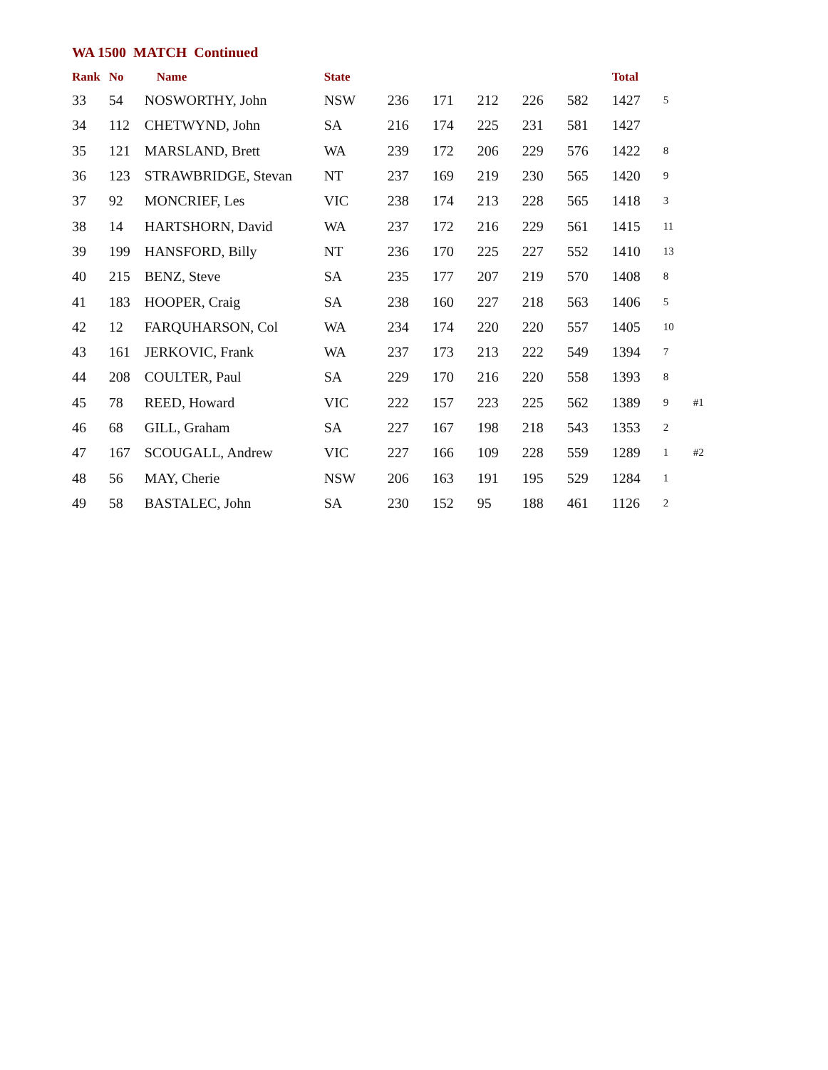WA 1500 MATCH Continued
| Rank | No | Name | State | | | | | | Total | | |
| --- | --- | --- | --- | --- | --- | --- | --- | --- | --- | --- | --- |
| 33 | 54 | NOSWORTHY, John | NSW | 236 | 171 | 212 | 226 | 582 | 1427 | 5 | |
| 34 | 112 | CHETWYND, John | SA | 216 | 174 | 225 | 231 | 581 | 1427 | | |
| 35 | 121 | MARSLAND, Brett | WA | 239 | 172 | 206 | 229 | 576 | 1422 | 8 | |
| 36 | 123 | STRAWBRIDGE, Stevan | NT | 237 | 169 | 219 | 230 | 565 | 1420 | 9 | |
| 37 | 92 | MONCRIEF, Les | VIC | 238 | 174 | 213 | 228 | 565 | 1418 | 3 | |
| 38 | 14 | HARTSHORN, David | WA | 237 | 172 | 216 | 229 | 561 | 1415 | 11 | |
| 39 | 199 | HANSFORD, Billy | NT | 236 | 170 | 225 | 227 | 552 | 1410 | 13 | |
| 40 | 215 | BENZ, Steve | SA | 235 | 177 | 207 | 219 | 570 | 1408 | 8 | |
| 41 | 183 | HOOPER, Craig | SA | 238 | 160 | 227 | 218 | 563 | 1406 | 5 | |
| 42 | 12 | FARQUHARSON, Col | WA | 234 | 174 | 220 | 220 | 557 | 1405 | 10 | |
| 43 | 161 | JERKOVIC, Frank | WA | 237 | 173 | 213 | 222 | 549 | 1394 | 7 | |
| 44 | 208 | COULTER, Paul | SA | 229 | 170 | 216 | 220 | 558 | 1393 | 8 | |
| 45 | 78 | REED, Howard | VIC | 222 | 157 | 223 | 225 | 562 | 1389 | 9 | #1 |
| 46 | 68 | GILL, Graham | SA | 227 | 167 | 198 | 218 | 543 | 1353 | 2 | |
| 47 | 167 | SCOUGALL, Andrew | VIC | 227 | 166 | 109 | 228 | 559 | 1289 | 1 | #2 |
| 48 | 56 | MAY, Cherie | NSW | 206 | 163 | 191 | 195 | 529 | 1284 | 1 | |
| 49 | 58 | BASTALEC, John | SA | 230 | 152 | 95 | 188 | 461 | 1126 | 2 | |